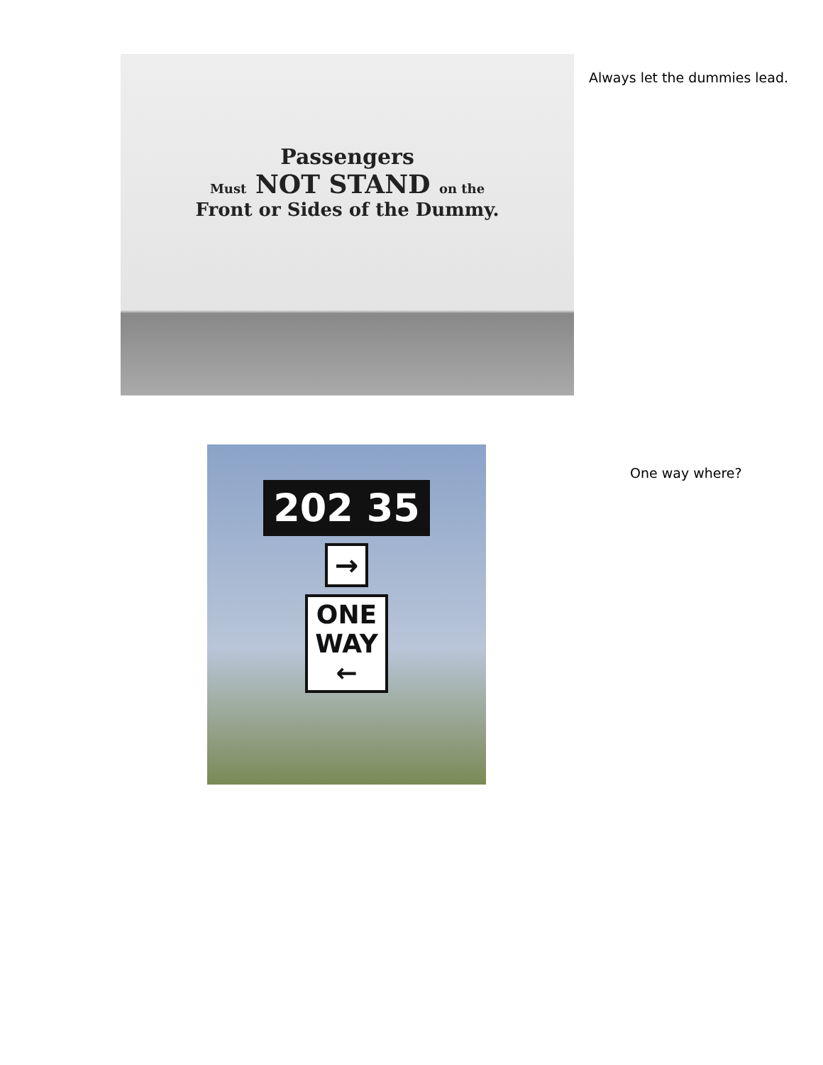Passengers
Must NOT STAND on the
Front or Sides of the Dummy.
Always let the dummies lead.
202 35
→
ONE
WAY
←
One way where?